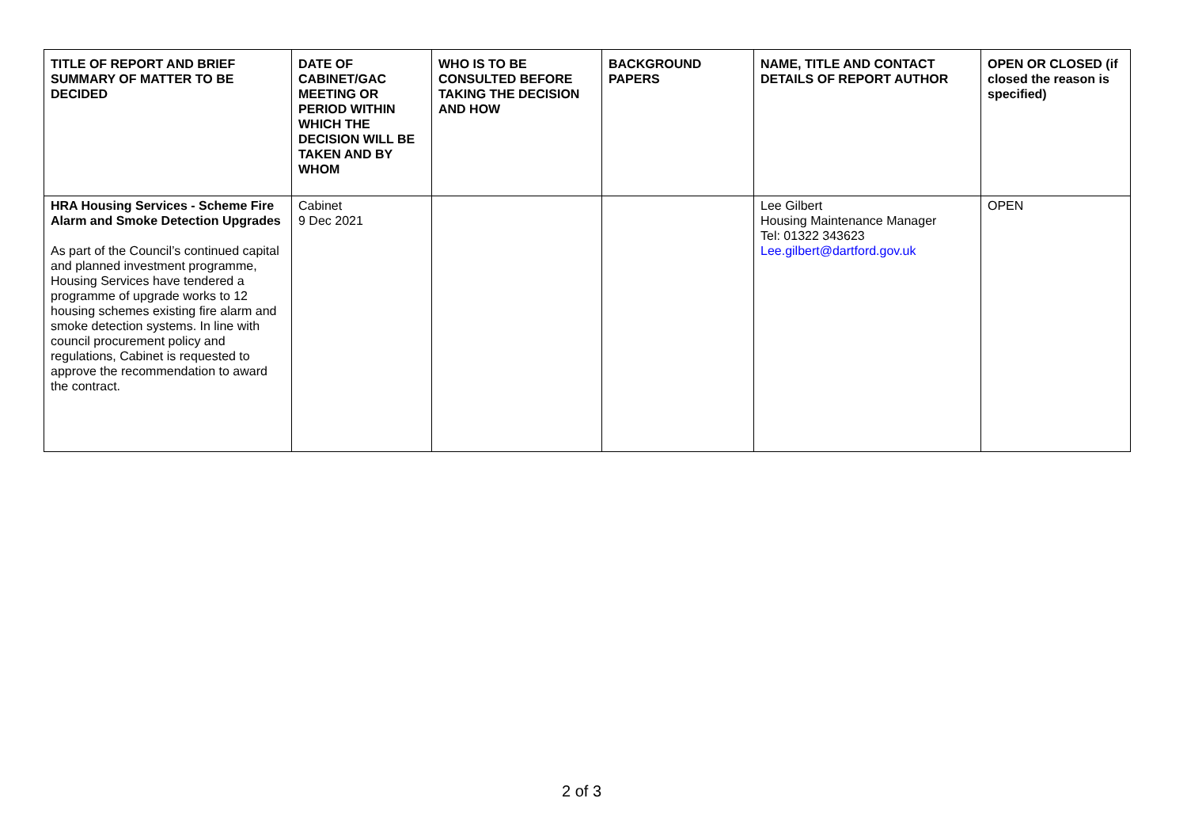| TITLE OF REPORT AND BRIEF SUMMARY OF MATTER TO BE DECIDED | DATE OF CABINET/GAC MEETING OR PERIOD WITHIN WHICH THE DECISION WILL BE TAKEN AND BY WHOM | WHO IS TO BE CONSULTED BEFORE TAKING THE DECISION AND HOW | BACKGROUND PAPERS | NAME, TITLE AND CONTACT DETAILS OF REPORT AUTHOR | OPEN OR CLOSED (if closed the reason is specified) |
| --- | --- | --- | --- | --- | --- |
| HRA Housing Services - Scheme Fire Alarm and Smoke Detection Upgrades As part of the Council’s continued capital and planned investment programme, Housing Services have tendered a programme of upgrade works to 12 housing schemes existing fire alarm and smoke detection systems. In line with council procurement policy and regulations, Cabinet is requested to approve the recommendation to award the contract. | Cabinet 9 Dec 2021 | | | Lee Gilbert Housing Maintenance Manager Tel: 01322 343623 Lee.gilbert@dartford.gov.uk | OPEN |
2 of 3